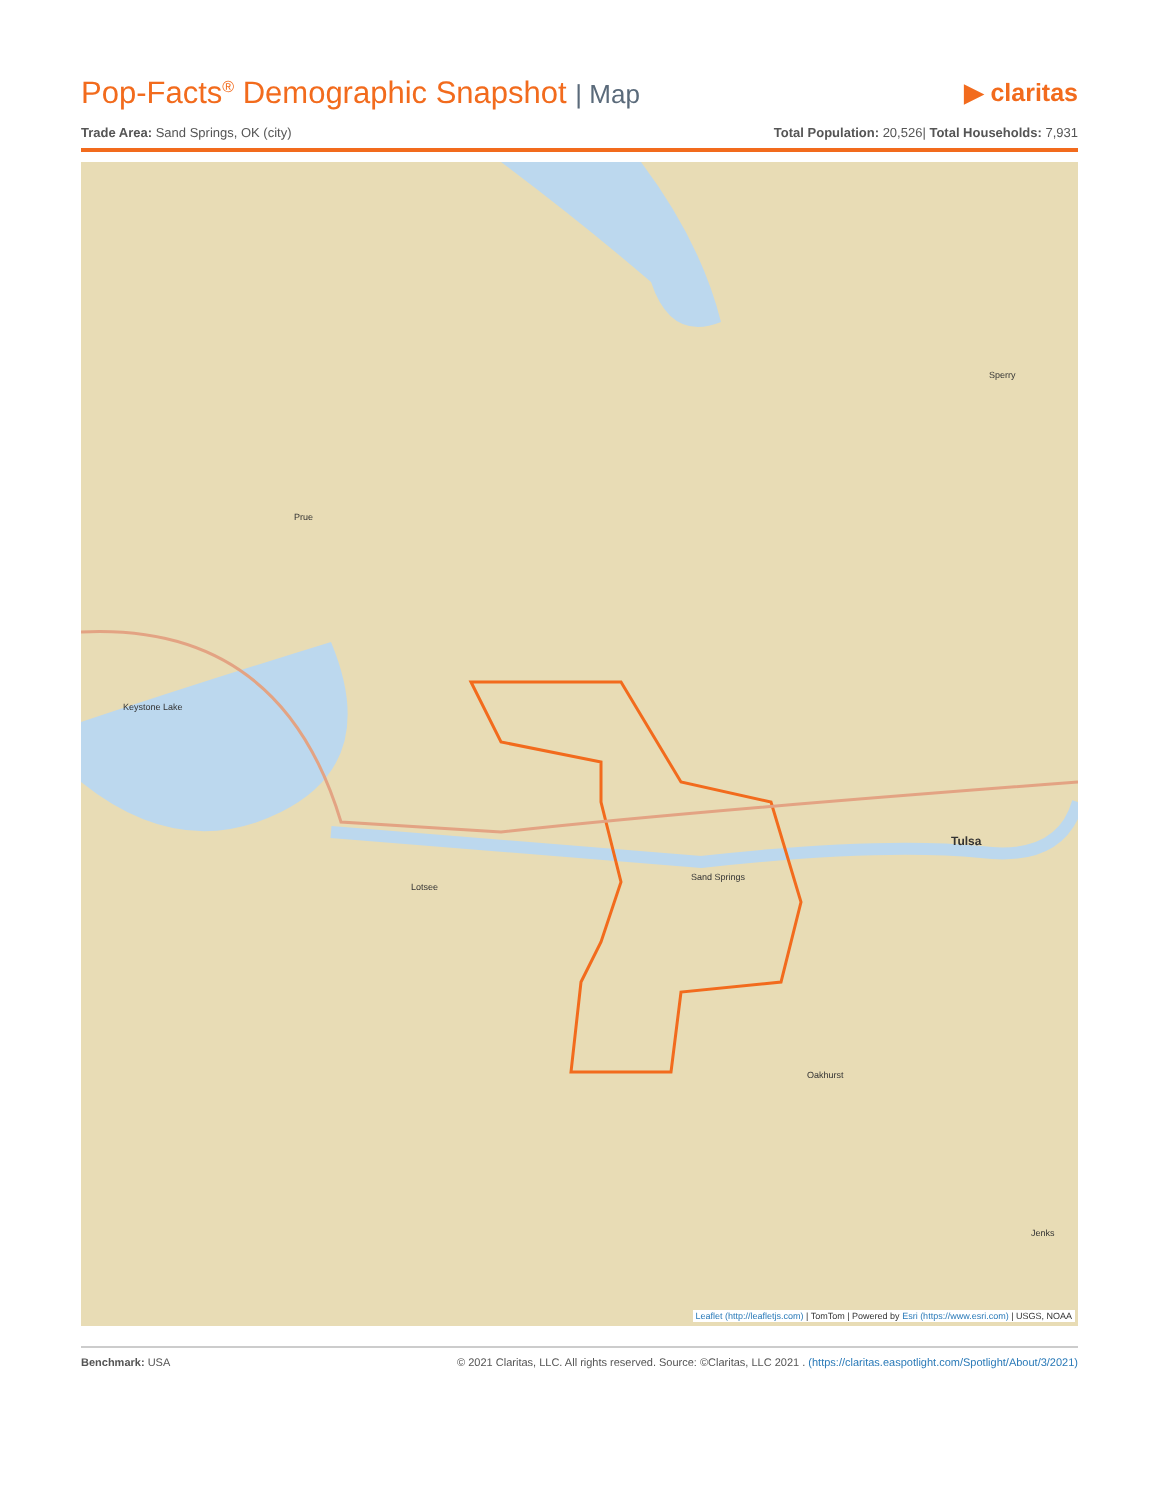Pop-Facts<sup>®</sup> Demographic Snapshot | Map
▶ claritas
Trade Area: Sand Springs, OK (city)
Total Population: 20,526| Total Households: 7,931
Prue
Keystone Lake
Sand Springs
Lotsee
Tulsa
Oakhurst
Sperry
Jenks
Leaflet (http://leafletjs.com) | TomTom | Powered by Esri (https://www.esri.com) | USGS, NOAA
Benchmark: USA © 2021 Claritas, LLC. All rights reserved. Source: ©Claritas, LLC 2021 . (https://claritas.easpotlight.com/Spotlight/About/3/2021)